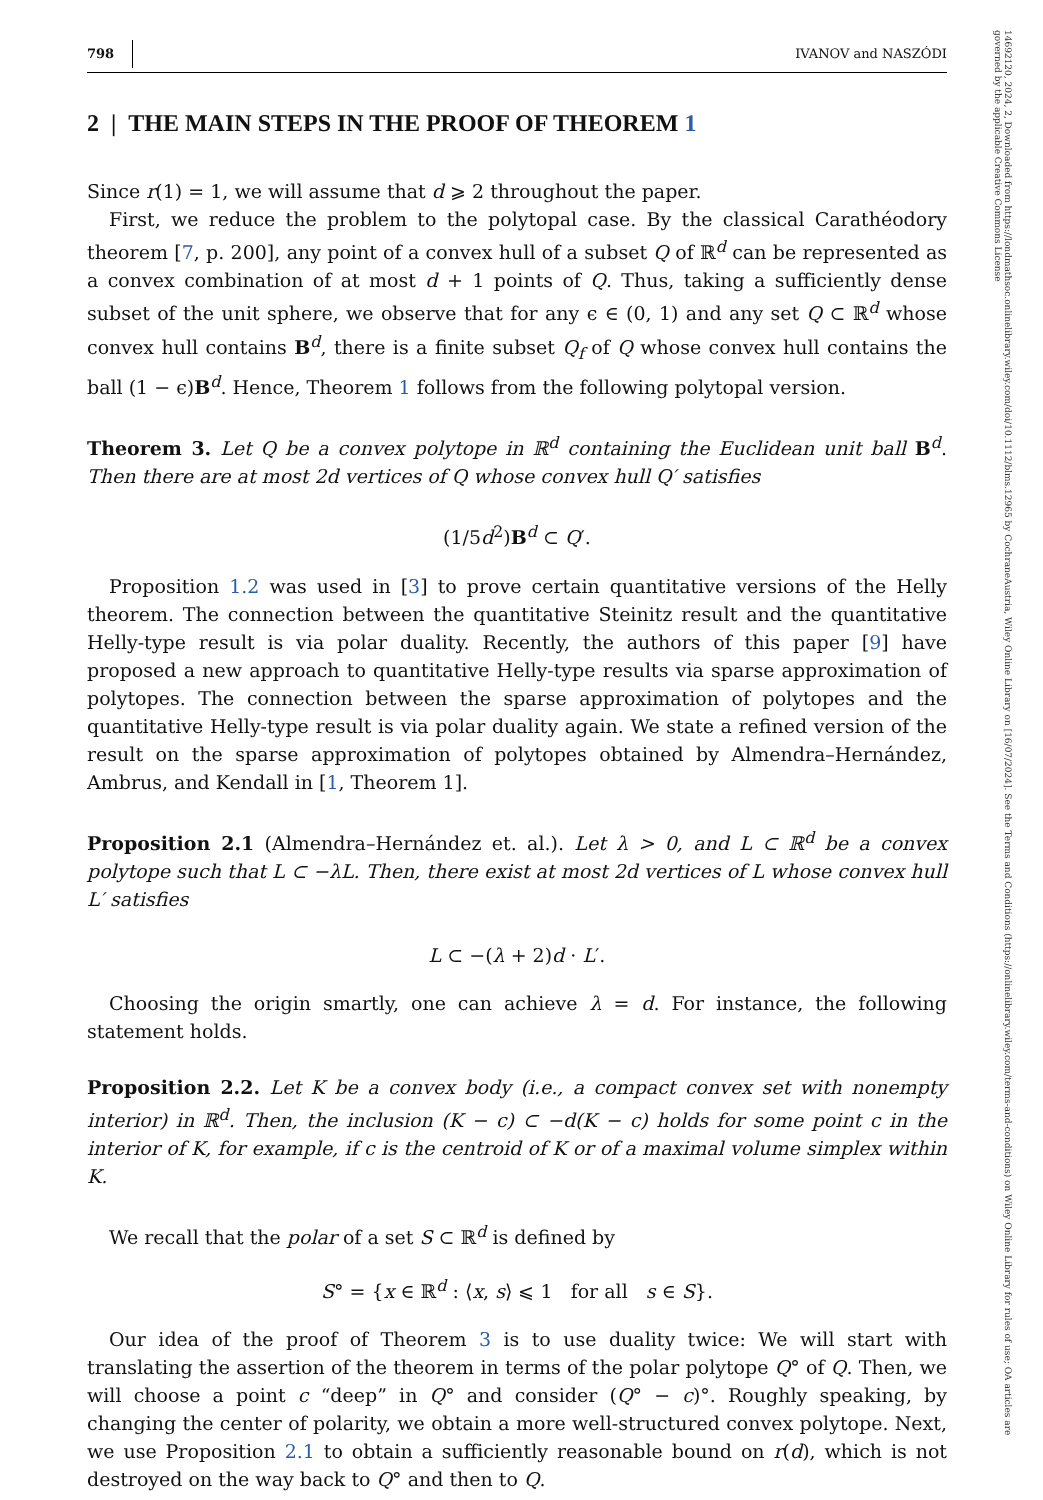14692120, 2024, 2, Downloaded from https://londmathsoc.onlinelibrary.wiley.com/doi/10.1112/blms.12965 by CochraneAustria, Wiley Online Library on [16/07/2024]. See the Terms and Conditions (https://onlinelibrary.wiley.com/terms-and-conditions) on Wiley Online Library for rules of use; OA articles are governed by the applicable Creative Commons License
798 IVANOV and NASZÓDI
2 | THE MAIN STEPS IN THE PROOF OF THEOREM 1
Since r(1) = 1, we will assume that d ⩾ 2 throughout the paper.
First, we reduce the problem to the polytopal case. By the classical Carathéodory theorem [7, p. 200], any point of a convex hull of a subset Q of ℝ<sup>d</sup> can be represented as a convex combination of at most d + 1 points of Q. Thus, taking a sufficiently dense subset of the unit sphere, we observe that for any ϵ ∈ (0, 1) and any set Q ⊂ ℝ<sup>d</sup> whose convex hull contains B<sup>d</sup>, there is a finite subset Q<sub>f</sub> of Q whose convex hull contains the ball (1 − ϵ)B<sup>d</sup>. Hence, Theorem 1 follows from the following polytopal version.
Theorem 3. Let Q be a convex polytope in ℝ<sup>d</sup> containing the Euclidean unit ball B<sup>d</sup>. Then there are at most 2d vertices of Q whose convex hull Q′ satisfies
(1/5d<sup>2</sup>)B<sup>d</sup> ⊂ Q′.
Proposition 1.2 was used in [3] to prove certain quantitative versions of the Helly theorem. The connection between the quantitative Steinitz result and the quantitative Helly-type result is via polar duality. Recently, the authors of this paper [9] have proposed a new approach to quantitative Helly-type results via sparse approximation of polytopes. The connection between the sparse approximation of polytopes and the quantitative Helly-type result is via polar duality again. We state a refined version of the result on the sparse approximation of polytopes obtained by Almendra–Hernández, Ambrus, and Kendall in [1, Theorem 1].
Proposition 2.1 (Almendra–Hernández et. al.). Let λ > 0, and L ⊂ ℝ<sup>d</sup> be a convex polytope such that L ⊂ −λL. Then, there exist at most 2d vertices of L whose convex hull L′ satisfies
L ⊂ −(λ + 2)d · L′.
Choosing the origin smartly, one can achieve λ = d. For instance, the following statement holds.
Proposition 2.2. Let K be a convex body (i.e., a compact convex set with nonempty interior) in ℝ<sup>d</sup>. Then, the inclusion (K − c) ⊂ −d(K − c) holds for some point c in the interior of K, for example, if c is the centroid of K or of a maximal volume simplex within K.
We recall that the polar of a set S ⊂ ℝ<sup>d</sup> is defined by
S° = {x ∈ ℝ<sup>d</sup> : ⟨x, s⟩ ⩽ 1 for all s ∈ S}.
Our idea of the proof of Theorem 3 is to use duality twice: We will start with translating the assertion of the theorem in terms of the polar polytope Q° of Q. Then, we will choose a point c “deep” in Q° and consider (Q° − c)°. Roughly speaking, by changing the center of polarity, we obtain a more well-structured convex polytope. Next, we use Proposition 2.1 to obtain a sufficiently reasonable bound on r(d), which is not destroyed on the way back to Q° and then to Q.